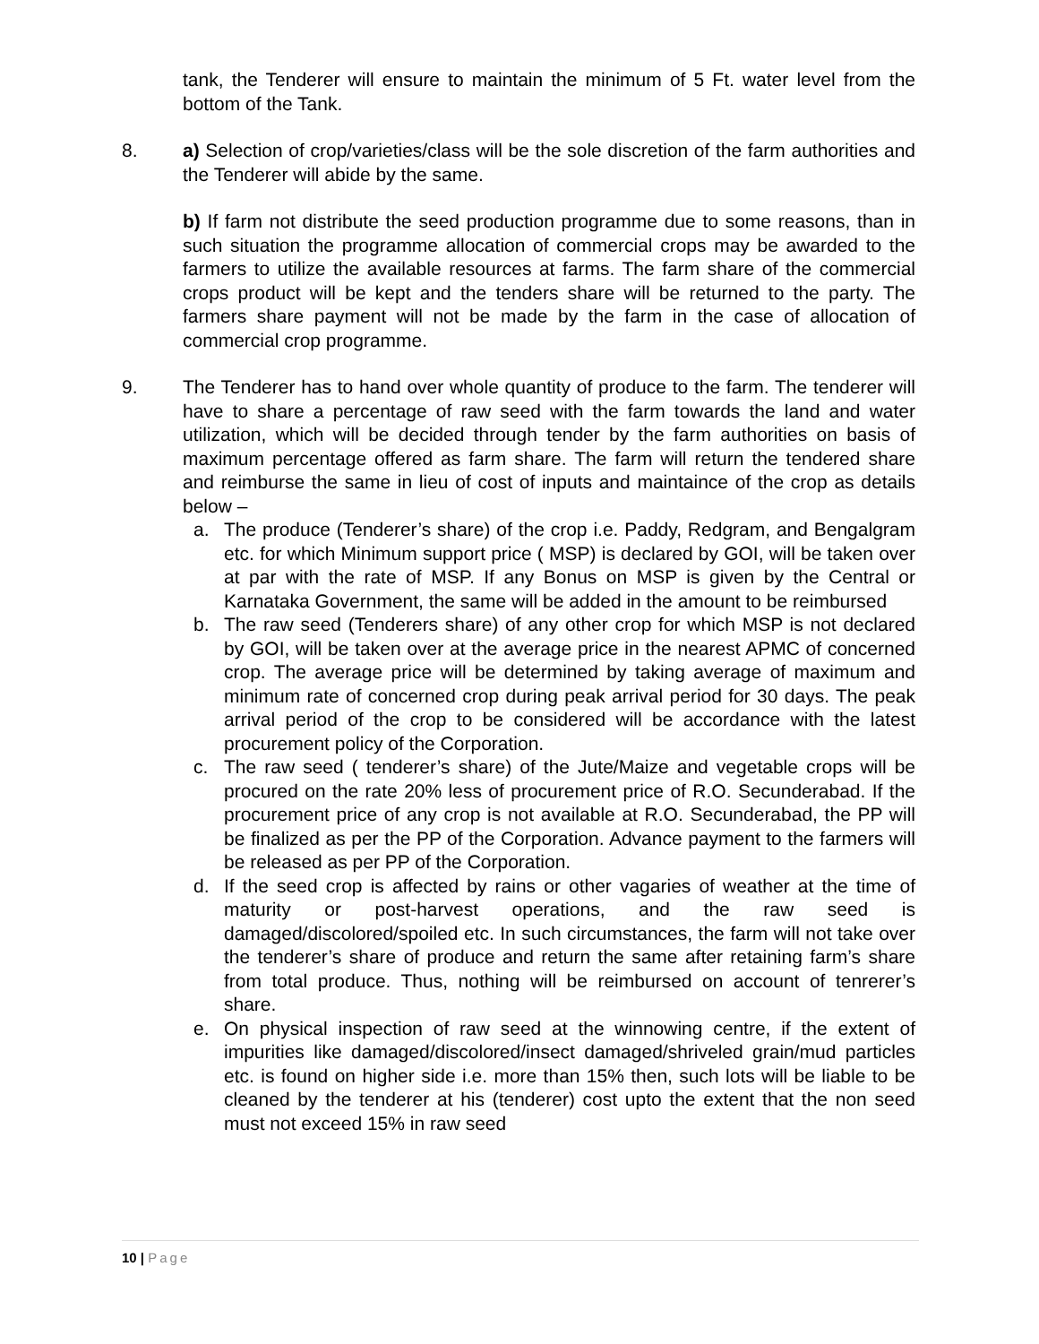tank, the Tenderer will ensure to maintain the minimum of 5 Ft. water level from the bottom of the Tank.
8. a) Selection of crop/varieties/class will be the sole discretion of the farm authorities and the Tenderer will abide by the same.
b) If farm not distribute the seed production programme due to some reasons, than in such situation the programme allocation of commercial crops may be awarded to the farmers to utilize the available resources at farms. The farm share of the commercial crops product will be kept and the tenders share will be returned to the party. The farmers share payment will not be made by the farm in the case of allocation of commercial crop programme.
9. The Tenderer has to hand over whole quantity of produce to the farm. The tenderer will have to share a percentage of raw seed with the farm towards the land and water utilization, which will be decided through tender by the farm authorities on basis of maximum percentage offered as farm share. The farm will return the tendered share and reimburse the same in lieu of cost of inputs and maintaince of the crop as details below –
a. The produce (Tenderer’s share) of the crop i.e. Paddy, Redgram, and Bengalgram etc. for which Minimum support price ( MSP) is declared by GOI, will be taken over at par with the rate of MSP. If any Bonus on MSP is given by the Central or Karnataka Government, the same will be added in the amount to be reimbursed
b. The raw seed (Tenderers share) of any other crop for which MSP is not declared by GOI, will be taken over at the average price in the nearest APMC of concerned crop. The average price will be determined by taking average of maximum and minimum rate of concerned crop during peak arrival period for 30 days. The peak arrival period of the crop to be considered will be accordance with the latest procurement policy of the Corporation.
c. The raw seed ( tenderer’s share) of the Jute/Maize and vegetable crops will be procured on the rate 20% less of procurement price of R.O. Secunderabad. If the procurement price of any crop is not available at R.O. Secunderabad, the PP will be finalized as per the PP of the Corporation. Advance payment to the farmers will be released as per PP of the Corporation.
d. If the seed crop is affected by rains or other vagaries of weather at the time of maturity or post-harvest operations, and the raw seed is damaged/discolored/spoiled etc. In such circumstances, the farm will not take over the tenderer’s share of produce and return the same after retaining farm’s share from total produce. Thus, nothing will be reimbursed on account of tenrerer’s share.
e. On physical inspection of raw seed at the winnowing centre, if the extent of impurities like damaged/discolored/insect damaged/shriveled grain/mud particles etc. is found on higher side i.e. more than 15% then, such lots will be liable to be cleaned by the tenderer at his (tenderer) cost upto the extent that the non seed must not exceed 15% in raw seed
10 | Page